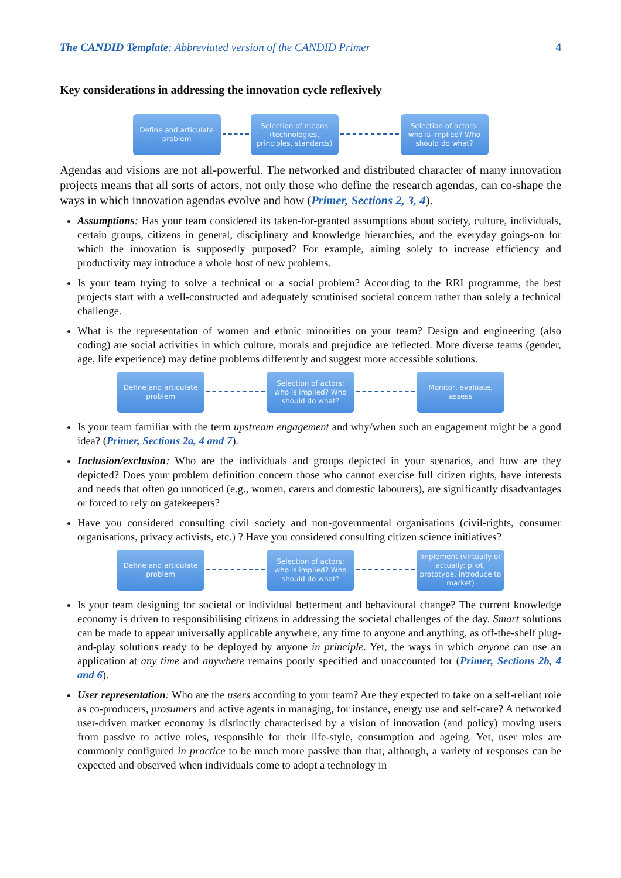The CANDID Template: Abbreviated version of the CANDID Primer 4
Key considerations in addressing the innovation cycle reflexively
Define and articulate problem
Selection of means (technologies, principles, standards)
Selection of actors: who is implied? Who should do what?
Agendas and visions are not all-powerful. The networked and distributed character of many innovation projects means that all sorts of actors, not only those who define the research agendas, can co-shape the ways in which innovation agendas evolve and how (Primer, Sections 2, 3, 4).
Assumptions: Has your team considered its taken-for-granted assumptions about society, culture, individuals, certain groups, citizens in general, disciplinary and knowledge hierarchies, and the everyday goings-on for which the innovation is supposedly purposed? For example, aiming solely to increase efficiency and productivity may introduce a whole host of new problems.
Is your team trying to solve a technical or a social problem? According to the RRI programme, the best projects start with a well-constructed and adequately scrutinised societal concern rather than solely a technical challenge.
What is the representation of women and ethnic minorities on your team? Design and engineering (also coding) are social activities in which culture, morals and prejudice are reflected. More diverse teams (gender, age, life experience) may define problems differently and suggest more accessible solutions.
Define and articulate problem
Selection of actors: who is implied? Who should do what?
Monitor, evaluate, assess
Is your team familiar with the term upstream engagement and why/when such an engagement might be a good idea? (Primer, Sections 2a, 4 and 7).
Inclusion/exclusion: Who are the individuals and groups depicted in your scenarios, and how are they depicted? Does your problem definition concern those who cannot exercise full citizen rights, have interests and needs that often go unnoticed (e.g., women, carers and domestic labourers), are significantly disadvantages or forced to rely on gatekeepers?
Have you considered consulting civil society and non-governmental organisations (civil-rights, consumer organisations, privacy activists, etc.) ? Have you considered consulting citizen science initiatives?
Define and articulate problem
Selection of actors: who is implied? Who should do what?
Implement (virtually or actually: pilot, prototype, introduce to market)
Is your team designing for societal or individual betterment and behavioural change? The current knowledge economy is driven to responsibilising citizens in addressing the societal challenges of the day. Smart solutions can be made to appear universally applicable anywhere, any time to anyone and anything, as off-the-shelf plug-and-play solutions ready to be deployed by anyone in principle. Yet, the ways in which anyone can use an application at any time and anywhere remains poorly specified and unaccounted for (Primer, Sections 2b, 4 and 6).
User representation: Who are the users according to your team? Are they expected to take on a self-reliant role as co-producers, prosumers and active agents in managing, for instance, energy use and self-care? A networked user-driven market economy is distinctly characterised by a vision of innovation (and policy) moving users from passive to active roles, responsible for their life-style, consumption and ageing. Yet, user roles are commonly configured in practice to be much more passive than that, although, a variety of responses can be expected and observed when individuals come to adopt a technology in